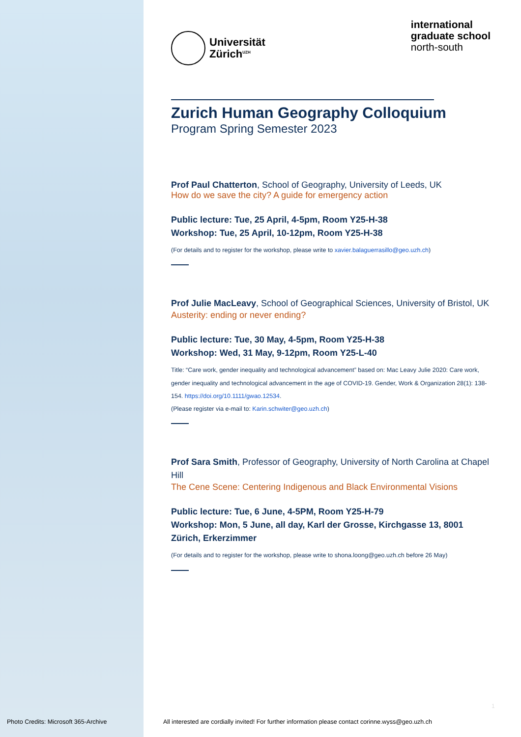Universität
Zürich<sup>UZH</sup>
international
graduate school
north-south
Zurich Human Geography Colloquium
Program Spring Semester 2023
Prof Paul Chatterton, School of Geography, University of Leeds, UK
How do we save the city? A guide for emergency action
Public lecture: Tue, 25 April, 4-5pm, Room Y25-H-38
Workshop: Tue, 25 April, 10-12pm, Room Y25-H-38
(For details and to register for the workshop, please write to xavier.balaguerrasillo@geo.uzh.ch)
Prof Julie MacLeavy, School of Geographical Sciences, University of Bristol, UK
Austerity: ending or never ending?
Public lecture: Tue, 30 May, 4-5pm, Room Y25-H-38
Workshop: Wed, 31 May, 9-12pm, Room Y25-L-40
Title: “Care work, gender inequality and technological advancement” based on: Mac Leavy Julie 2020: Care work, gender inequality and technological advancement in the age of COVID-19. Gender, Work & Organization 28(1): 138-154. https://doi.org/10.1111/gwao.12534.
(Please register via e-mail to: Karin.schwiter@geo.uzh.ch)
Prof Sara Smith, Professor of Geography, University of North Carolina at Chapel Hill
The Cene Scene: Centering Indigenous and Black Environmental Visions
Public lecture: Tue, 6 June, 4-5PM, Room Y25-H-79
Workshop: Mon, 5 June, all day, Karl der Grosse, Kirchgasse 13, 8001 Zürich, Erkerzimmer
(For details and to register for the workshop, please write to shona.loong@geo.uzh.ch before 26 May)
1
Photo Credits: Microsoft 365-Archive
All interested are cordially invited! For further information please contact corinne.wyss@geo.uzh.ch